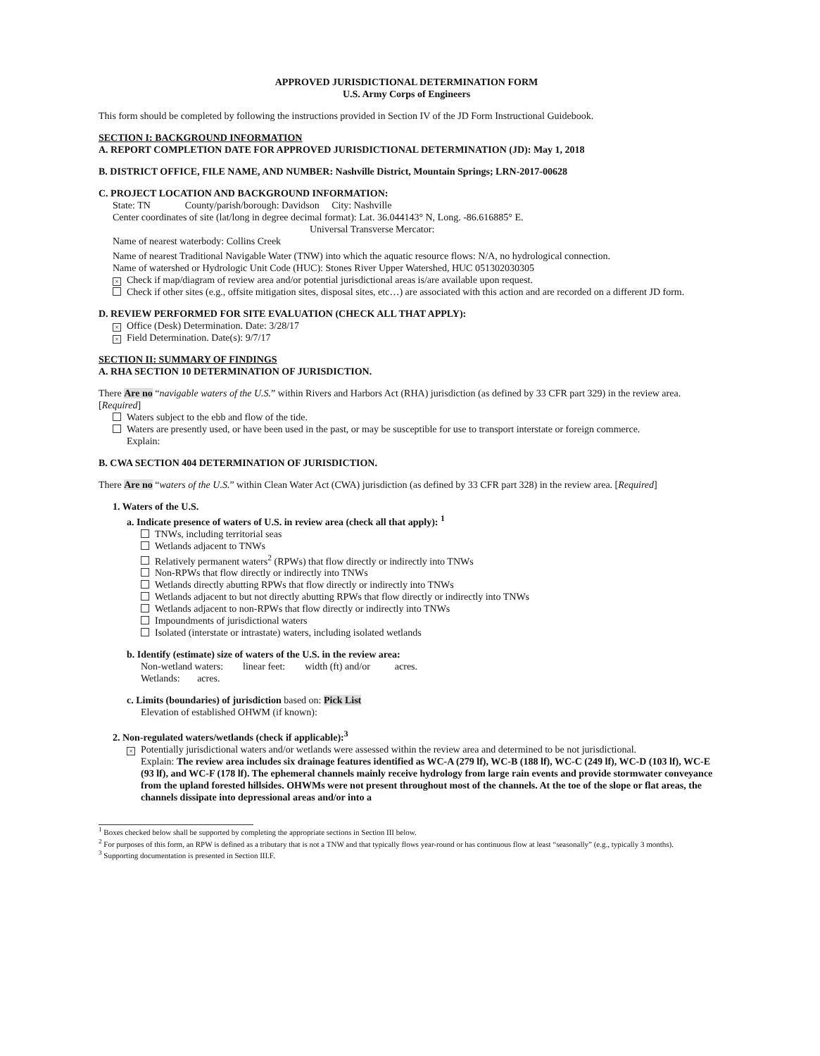APPROVED JURISDICTIONAL DETERMINATION FORM
U.S. Army Corps of Engineers
This form should be completed by following the instructions provided in Section IV of the JD Form Instructional Guidebook.
SECTION I: BACKGROUND INFORMATION
A. REPORT COMPLETION DATE FOR APPROVED JURISDICTIONAL DETERMINATION (JD): May 1, 2018
B. DISTRICT OFFICE, FILE NAME, AND NUMBER: Nashville District, Mountain Springs; LRN-2017-00628
C. PROJECT LOCATION AND BACKGROUND INFORMATION:
State: TN County/parish/borough: Davidson City: Nashville
Center coordinates of site (lat/long in degree decimal format): Lat. 36.044143° N, Long. -86.616885° E.
Universal Transverse Mercator:
Name of nearest waterbody: Collins Creek
Name of nearest Traditional Navigable Water (TNW) into which the aquatic resource flows: N/A, no hydrological connection.
Name of watershed or Hydrologic Unit Code (HUC): Stones River Upper Watershed, HUC 051302030305
× Check if map/diagram of review area and/or potential jurisdictional areas is/are available upon request.
Check if other sites (e.g., offsite mitigation sites, disposal sites, etc…) are associated with this action and are recorded on a different JD form.
D. REVIEW PERFORMED FOR SITE EVALUATION (CHECK ALL THAT APPLY):
× Office (Desk) Determination. Date: 3/28/17
× Field Determination. Date(s): 9/7/17
SECTION II: SUMMARY OF FINDINGS
A. RHA SECTION 10 DETERMINATION OF JURISDICTION.
There Are no “navigable waters of the U.S.” within Rivers and Harbors Act (RHA) jurisdiction (as defined by 33 CFR part 329) in the review area. [Required]
Waters subject to the ebb and flow of the tide.
Waters are presently used, or have been used in the past, or may be susceptible for use to transport interstate or foreign commerce.
Explain:
B. CWA SECTION 404 DETERMINATION OF JURISDICTION.
There Are no “waters of the U.S.” within Clean Water Act (CWA) jurisdiction (as defined by 33 CFR part 328) in the review area. [Required]
1. Waters of the U.S.
a. Indicate presence of waters of U.S. in review area (check all that apply): <sup>1</sup>
TNWs, including territorial seas
Wetlands adjacent to TNWs
Relatively permanent waters<sup>2</sup> (RPWs) that flow directly or indirectly into TNWs
Non-RPWs that flow directly or indirectly into TNWs
Wetlands directly abutting RPWs that flow directly or indirectly into TNWs
Wetlands adjacent to but not directly abutting RPWs that flow directly or indirectly into TNWs
Wetlands adjacent to non-RPWs that flow directly or indirectly into TNWs
Impoundments of jurisdictional waters
Isolated (interstate or intrastate) waters, including isolated wetlands
b. Identify (estimate) size of waters of the U.S. in the review area:
Non-wetland waters: linear feet: width (ft) and/or acres.
Wetlands: acres.
c. Limits (boundaries) of jurisdiction based on: Pick List
Elevation of established OHWM (if known):
2. Non-regulated waters/wetlands (check if applicable):<sup>3</sup>
× Potentially jurisdictional waters and/or wetlands were assessed within the review area and determined to be not jurisdictional.
Explain: The review area includes six drainage features identified as WC-A (279 lf), WC-B (188 lf), WC-C (249 lf), WC-D (103 lf), WC-E (93 lf), and WC-F (178 lf). The ephemeral channels mainly receive hydrology from large rain events and provide stormwater conveyance from the upland forested hillsides. OHWMs were not present throughout most of the channels. At the toe of the slope or flat areas, the channels dissipate into depressional areas and/or into a
<sup>1</sup> Boxes checked below shall be supported by completing the appropriate sections in Section III below.
<sup>2</sup> For purposes of this form, an RPW is defined as a tributary that is not a TNW and that typically flows year-round or has continuous flow at least “seasonally” (e.g., typically 3 months).
<sup>3</sup> Supporting documentation is presented in Section III.F.